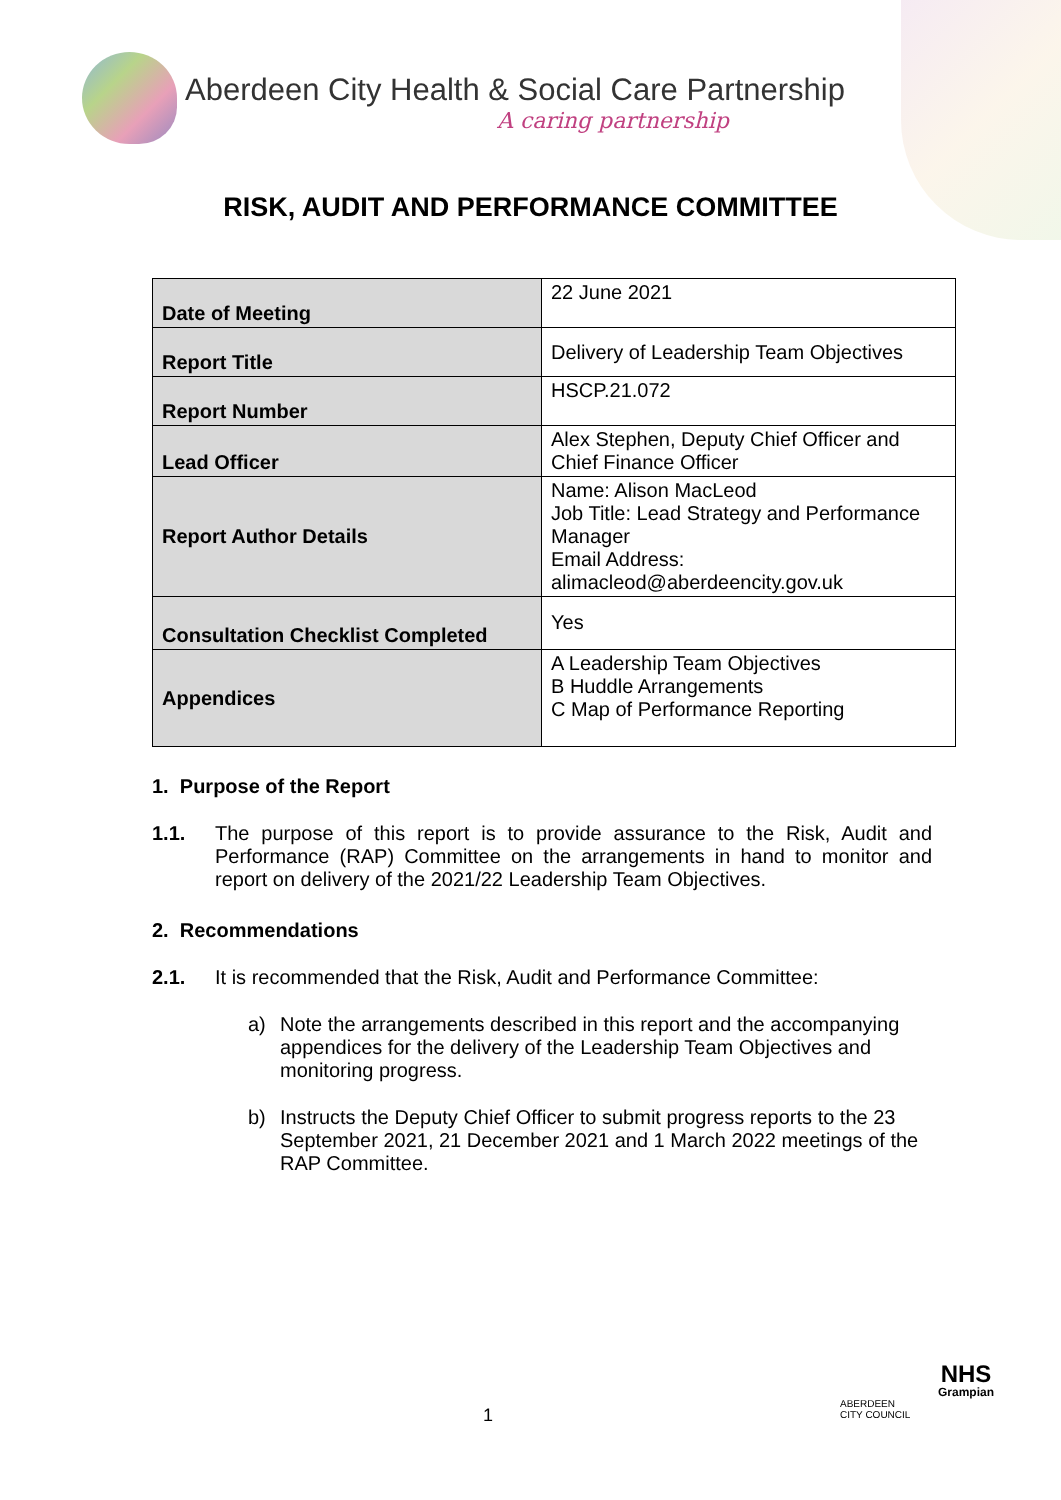Aberdeen City Health & Social Care Partnership
A caring partnership
RISK, AUDIT AND PERFORMANCE COMMITTEE
| Date of Meeting | 22 June 2021 |
| Report Title | Delivery of Leadership Team Objectives |
| Report Number | HSCP.21.072 |
| Lead Officer | Alex Stephen, Deputy Chief Officer and Chief Finance Officer |
| Report Author Details | Name: Alison MacLeod Job Title: Lead Strategy and Performance Manager Email Address: alimacleod@aberdeencity.gov.uk |
| Consultation Checklist Completed | Yes |
| Appendices | A Leadership Team Objectives B Huddle Arrangements C Map of Performance Reporting |
1. Purpose of the Report
1.1. The purpose of this report is to provide assurance to the Risk, Audit and Performance (RAP) Committee on the arrangements in hand to monitor and report on delivery of the 2021/22 Leadership Team Objectives.
2. Recommendations
2.1. It is recommended that the Risk, Audit and Performance Committee:
a) Note the arrangements described in this report and the accompanying appendices for the delivery of the Leadership Team Objectives and monitoring progress.
b) Instructs the Deputy Chief Officer to submit progress reports to the 23 September 2021, 21 December 2021 and 1 March 2022 meetings of the RAP Committee.
1
ABERDEEN
CITY COUNCIL
NHS
Grampian